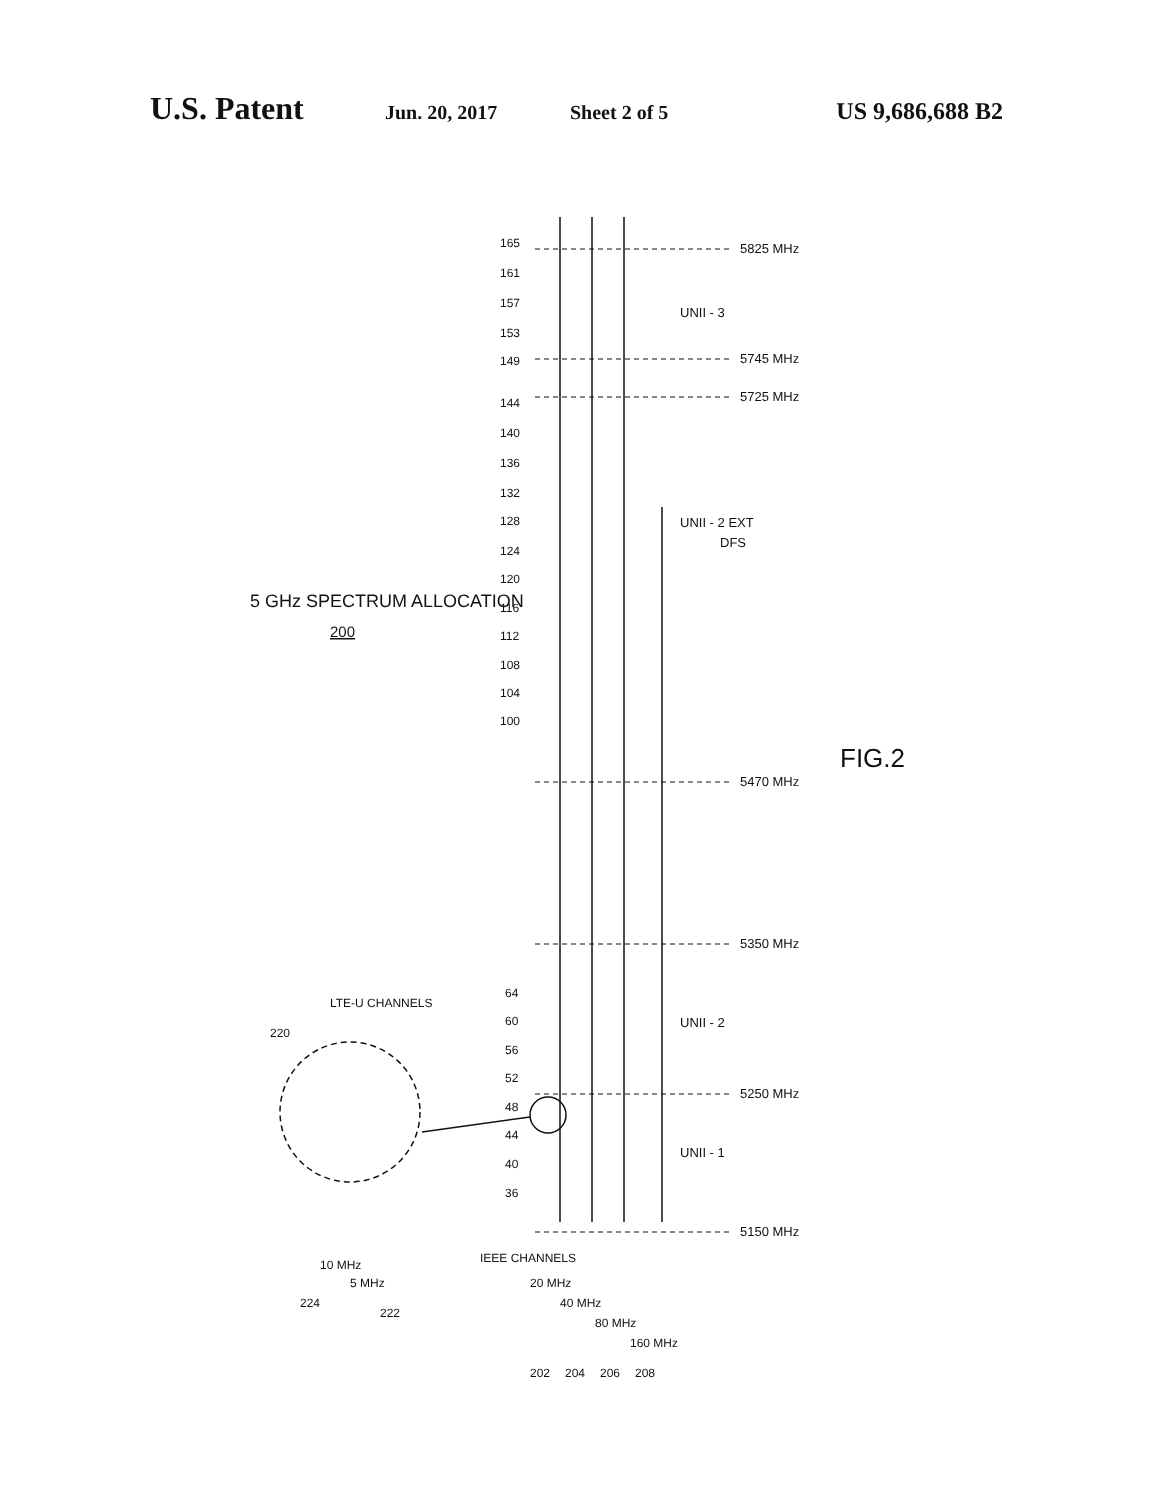U.S. Patent Jun. 20, 2017 Sheet 2 of 5 US 9,686,688 B2
5 GHz SPECTRUM ALLOCATION
200
5825 MHz
5745 MHz
5725 MHz
5470 MHz
5350 MHz
5250 MHz
5150 MHz
UNII - 3
UNII - 2 EXT
DFS
UNII - 2
UNII - 1
165
161
157
153
149
144
140
136
132
128
124
120
116
112
108
104
100
64
60
56
52
48
44
40
36
LTE-U CHANNELS
220
10 MHz
5 MHz
224
222
IEEE CHANNELS
20 MHz
40 MHz
80 MHz
160 MHz
202
204
206
208
FIG.2